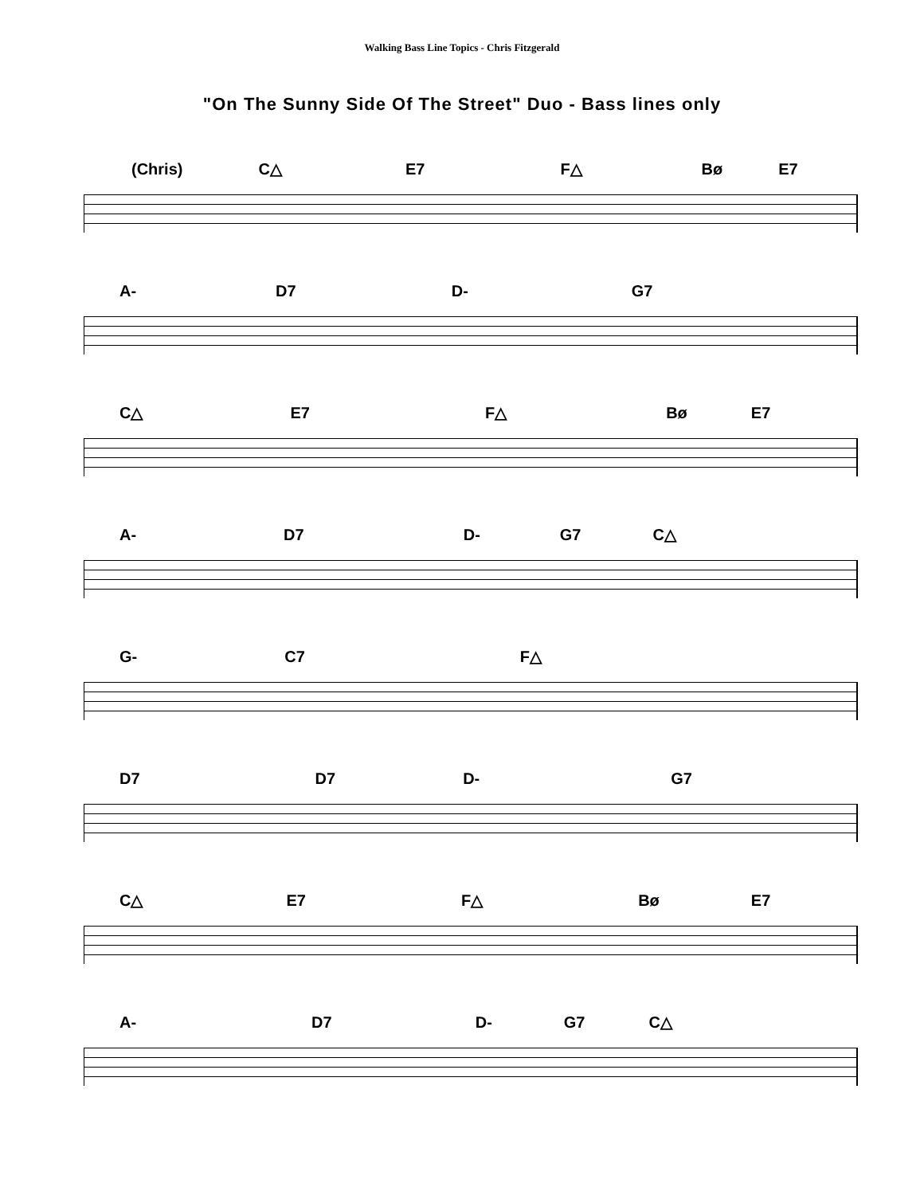Walking Bass Line Topics - Chris Fitzgerald
"On The Sunny Side Of The Street" Duo - Bass lines only
(Chris) C△ E7 F△ Bø E7
A- D7 D- G7
C△ E7 F△ Bø E7
A- D7 D- G7 C△
G- C7 F△
D7 D7 D- G7
C△ E7 F△ Bø E7
A- D7 D- G7 C△